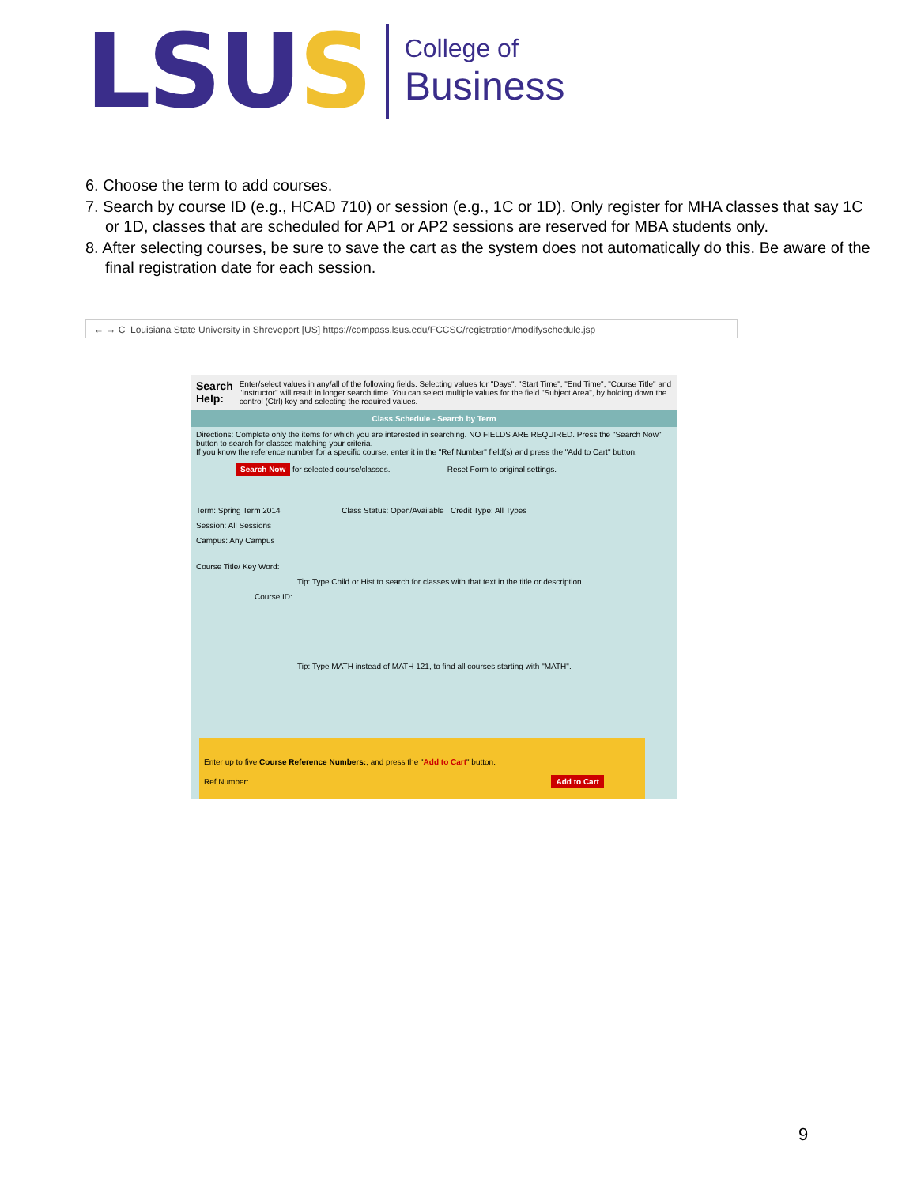LSUS
College of
Business
6. Choose the term to add courses.
7. Search by course ID (e.g., HCAD 710) or session (e.g., 1C or 1D). Only register for MHA classes that say 1C or 1D, classes that are scheduled for AP1 or AP2 sessions are reserved for MBA students only.
8. After selecting courses, be sure to save the cart as the system does not automatically do this. Be aware of the final registration date for each session.
← → C Louisiana State University in Shreveport [US] https://compass.lsus.edu/FCCSC/registration/modifyschedule.jsp
Search Help: Enter/select values in any/all of the following fields. Selecting values for "Days", "Start Time", "End Time", "Course Title" and "Instructor" will result in longer search time. You can select multiple values for the field "Subject Area", by holding down the control (Ctrl) key and selecting the required values.
Class Schedule - Search by Term
Directions: Complete only the items for which you are interested in searching. NO FIELDS ARE REQUIRED. Press the "Search Now" button to search for classes matching your criteria.
If you know the reference number for a specific course, enter it in the "Ref Number" field(s) and press the "Add to Cart" button.
Search Now for selected course/classes. Reset Form to original settings.
Term: Spring Term 2014 Class Status: Open/Available Credit Type: All Types
Session: All Sessions
Campus: Any Campus
Course Title/ Key Word:
Tip: Type Child or Hist to search for classes with that text in the title or description.
Course ID:
Tip: Type MATH instead of MATH 121, to find all courses starting with "MATH".
Enter up to five Course Reference Numbers:, and press the "Add to Cart" button.
Ref Number: Add to Cart
9